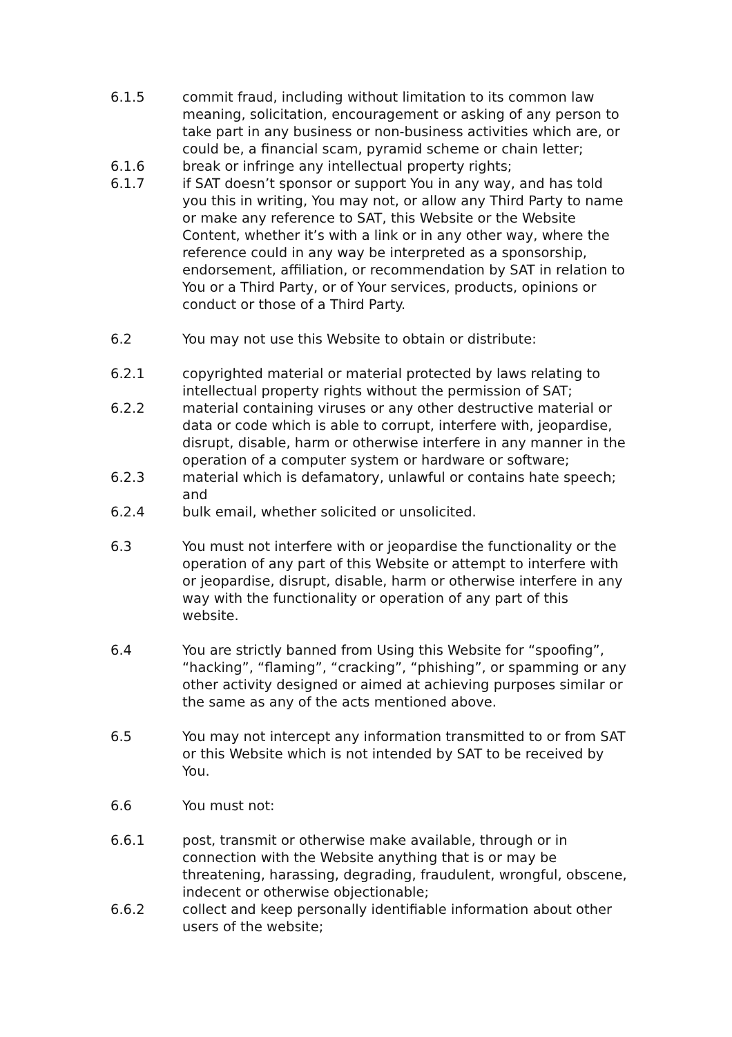6.1.5 commit fraud, including without limitation to its common law meaning, solicitation, encouragement or asking of any person to take part in any business or non-business activities which are, or could be, a financial scam, pyramid scheme or chain letter;
6.1.6 break or infringe any intellectual property rights;
6.1.7 if SAT doesn’t sponsor or support You in any way, and has told you this in writing, You may not, or allow any Third Party to name or make any reference to SAT, this Website or the Website Content, whether it’s with a link or in any other way, where the reference could in any way be interpreted as a sponsorship, endorsement, affiliation, or recommendation by SAT in relation to You or a Third Party, or of Your services, products, opinions or conduct or those of a Third Party.
6.2 You may not use this Website to obtain or distribute:
6.2.1 copyrighted material or material protected by laws relating to intellectual property rights without the permission of SAT;
6.2.2 material containing viruses or any other destructive material or data or code which is able to corrupt, interfere with, jeopardise, disrupt, disable, harm or otherwise interfere in any manner in the operation of a computer system or hardware or software;
6.2.3 material which is defamatory, unlawful or contains hate speech; and
6.2.4 bulk email, whether solicited or unsolicited.
6.3 You must not interfere with or jeopardise the functionality or the operation of any part of this Website or attempt to interfere with or jeopardise, disrupt, disable, harm or otherwise interfere in any way with the functionality or operation of any part of this website.
6.4 You are strictly banned from Using this Website for “spoofing”, “hacking”, “flaming”, “cracking”, “phishing”, or spamming or any other activity designed or aimed at achieving purposes similar or the same as any of the acts mentioned above.
6.5 You may not intercept any information transmitted to or from SAT or this Website which is not intended by SAT to be received by You.
6.6 You must not:
6.6.1 post, transmit or otherwise make available, through or in connection with the Website anything that is or may be threatening, harassing, degrading, fraudulent, wrongful, obscene, indecent or otherwise objectionable;
6.6.2 collect and keep personally identifiable information about other users of the website;